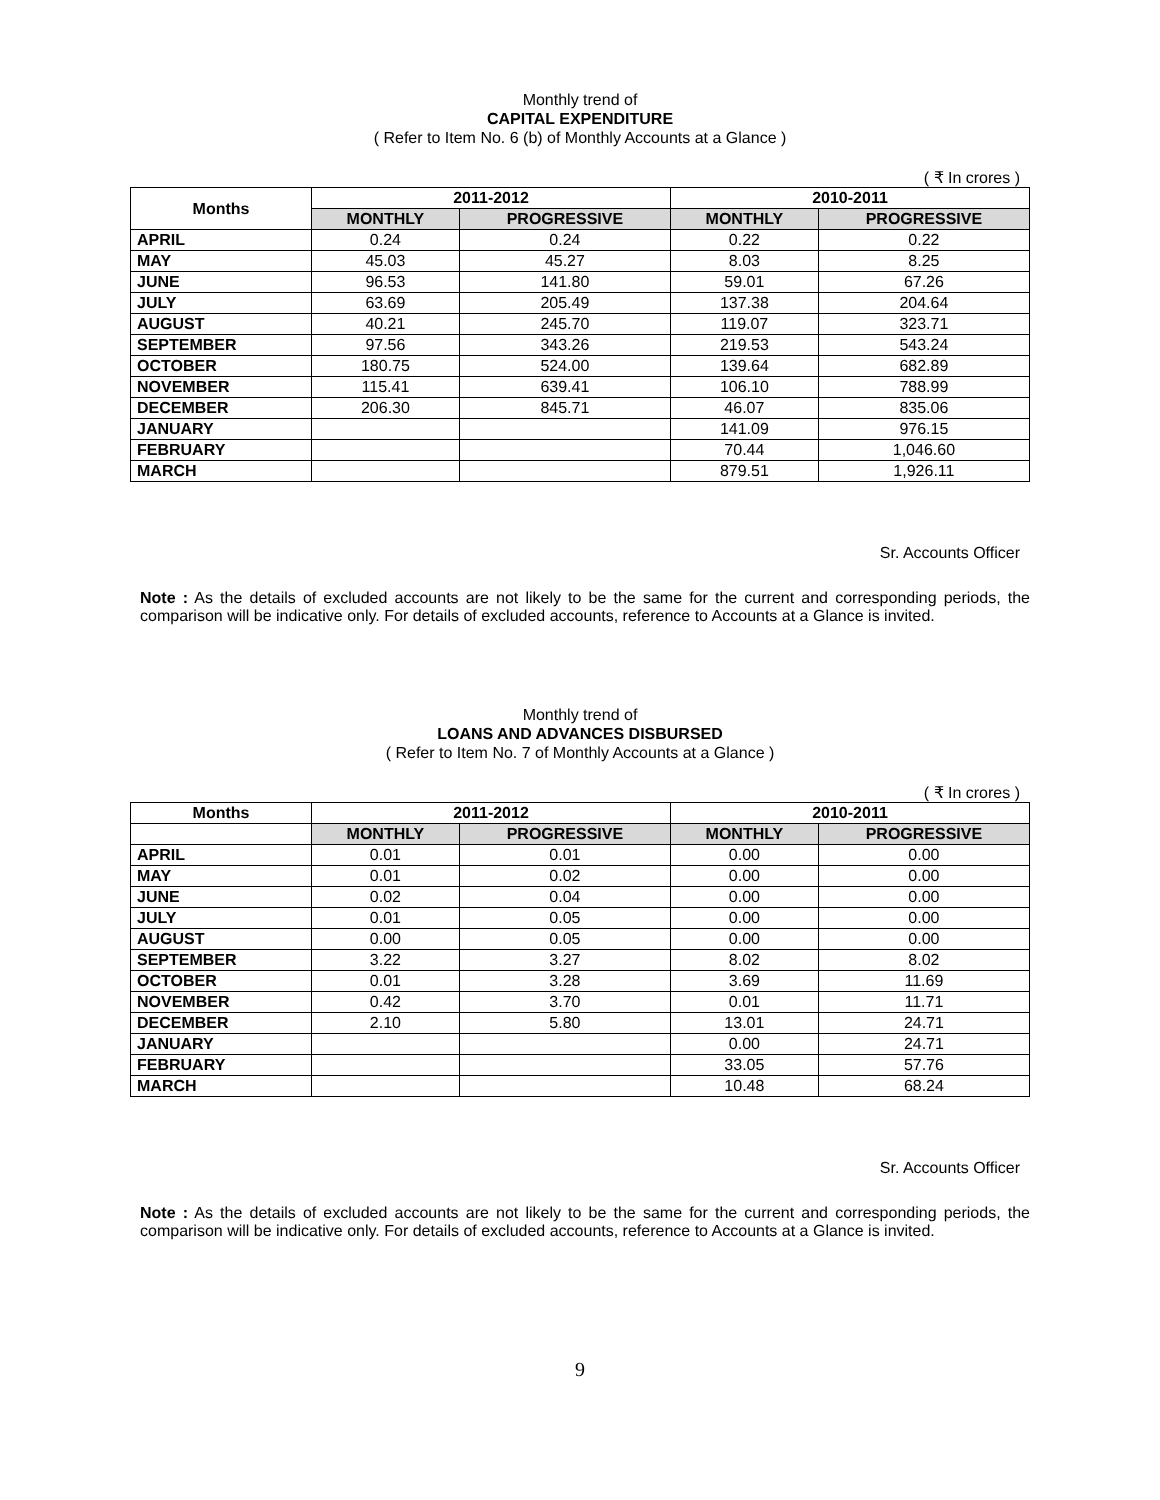Monthly trend of
CAPITAL EXPENDITURE
( Refer to Item No. 6 (b) of Monthly Accounts at a Glance )
( ₹ In crores )
| Months | 2011-2012 | | 2010-2011 | |
| --- | --- | --- | --- | --- |
| | MONTHLY | PROGRESSIVE | MONTHLY | PROGRESSIVE |
| APRIL | 0.24 | 0.24 | 0.22 | 0.22 |
| MAY | 45.03 | 45.27 | 8.03 | 8.25 |
| JUNE | 96.53 | 141.80 | 59.01 | 67.26 |
| JULY | 63.69 | 205.49 | 137.38 | 204.64 |
| AUGUST | 40.21 | 245.70 | 119.07 | 323.71 |
| SEPTEMBER | 97.56 | 343.26 | 219.53 | 543.24 |
| OCTOBER | 180.75 | 524.00 | 139.64 | 682.89 |
| NOVEMBER | 115.41 | 639.41 | 106.10 | 788.99 |
| DECEMBER | 206.30 | 845.71 | 46.07 | 835.06 |
| JANUARY | | | 141.09 | 976.15 |
| FEBRUARY | | | 70.44 | 1,046.60 |
| MARCH | | | 879.51 | 1,926.11 |
Sr. Accounts Officer
Note : As the details of excluded accounts are not likely to be the same for the current and corresponding periods, the comparison will be indicative only. For details of excluded accounts, reference to Accounts at a Glance is invited.
Monthly trend of
LOANS AND ADVANCES DISBURSED
( Refer to Item No. 7 of Monthly Accounts at a Glance )
( ₹ In crores )
| Months | 2011-2012 | | 2010-2011 | |
| --- | --- | --- | --- | --- |
| | MONTHLY | PROGRESSIVE | MONTHLY | PROGRESSIVE |
| APRIL | 0.01 | 0.01 | 0.00 | 0.00 |
| MAY | 0.01 | 0.02 | 0.00 | 0.00 |
| JUNE | 0.02 | 0.04 | 0.00 | 0.00 |
| JULY | 0.01 | 0.05 | 0.00 | 0.00 |
| AUGUST | 0.00 | 0.05 | 0.00 | 0.00 |
| SEPTEMBER | 3.22 | 3.27 | 8.02 | 8.02 |
| OCTOBER | 0.01 | 3.28 | 3.69 | 11.69 |
| NOVEMBER | 0.42 | 3.70 | 0.01 | 11.71 |
| DECEMBER | 2.10 | 5.80 | 13.01 | 24.71 |
| JANUARY | | | 0.00 | 24.71 |
| FEBRUARY | | | 33.05 | 57.76 |
| MARCH | | | 10.48 | 68.24 |
Sr. Accounts Officer
Note : As the details of excluded accounts are not likely to be the same for the current and corresponding periods, the comparison will be indicative only. For details of excluded accounts, reference to Accounts at a Glance is invited.
9